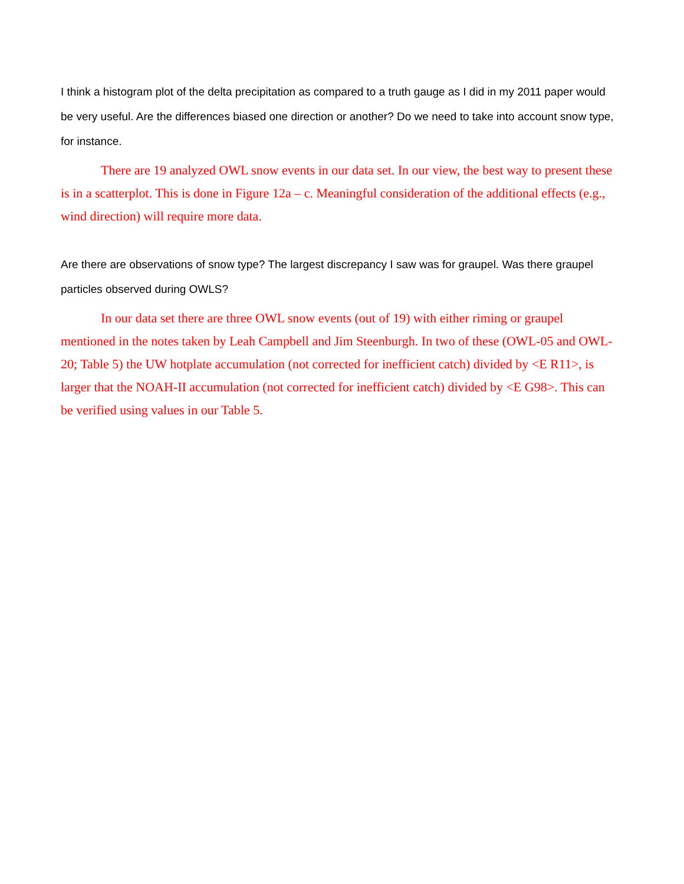I think a histogram plot of the delta precipitation as compared to a truth gauge as I did in my 2011 paper would be very useful. Are the differences biased one direction or another? Do we need to take into account snow type, for instance.
There are 19 analyzed OWL snow events in our data set. In our view, the best way to present these is in a scatterplot. This is done in Figure 12a – c. Meaningful consideration of the additional effects (e.g., wind direction) will require more data.
Are there are observations of snow type? The largest discrepancy I saw was for graupel. Was there graupel particles observed during OWLS?
In our data set there are three OWL snow events (out of 19) with either riming or graupel mentioned in the notes taken by Leah Campbell and Jim Steenburgh. In two of these (OWL-05 and OWL-20; Table 5) the UW hotplate accumulation (not corrected for inefficient catch) divided by <E R11>, is larger that the NOAH-II accumulation (not corrected for inefficient catch) divided by <E G98>. This can be verified using values in our Table 5.